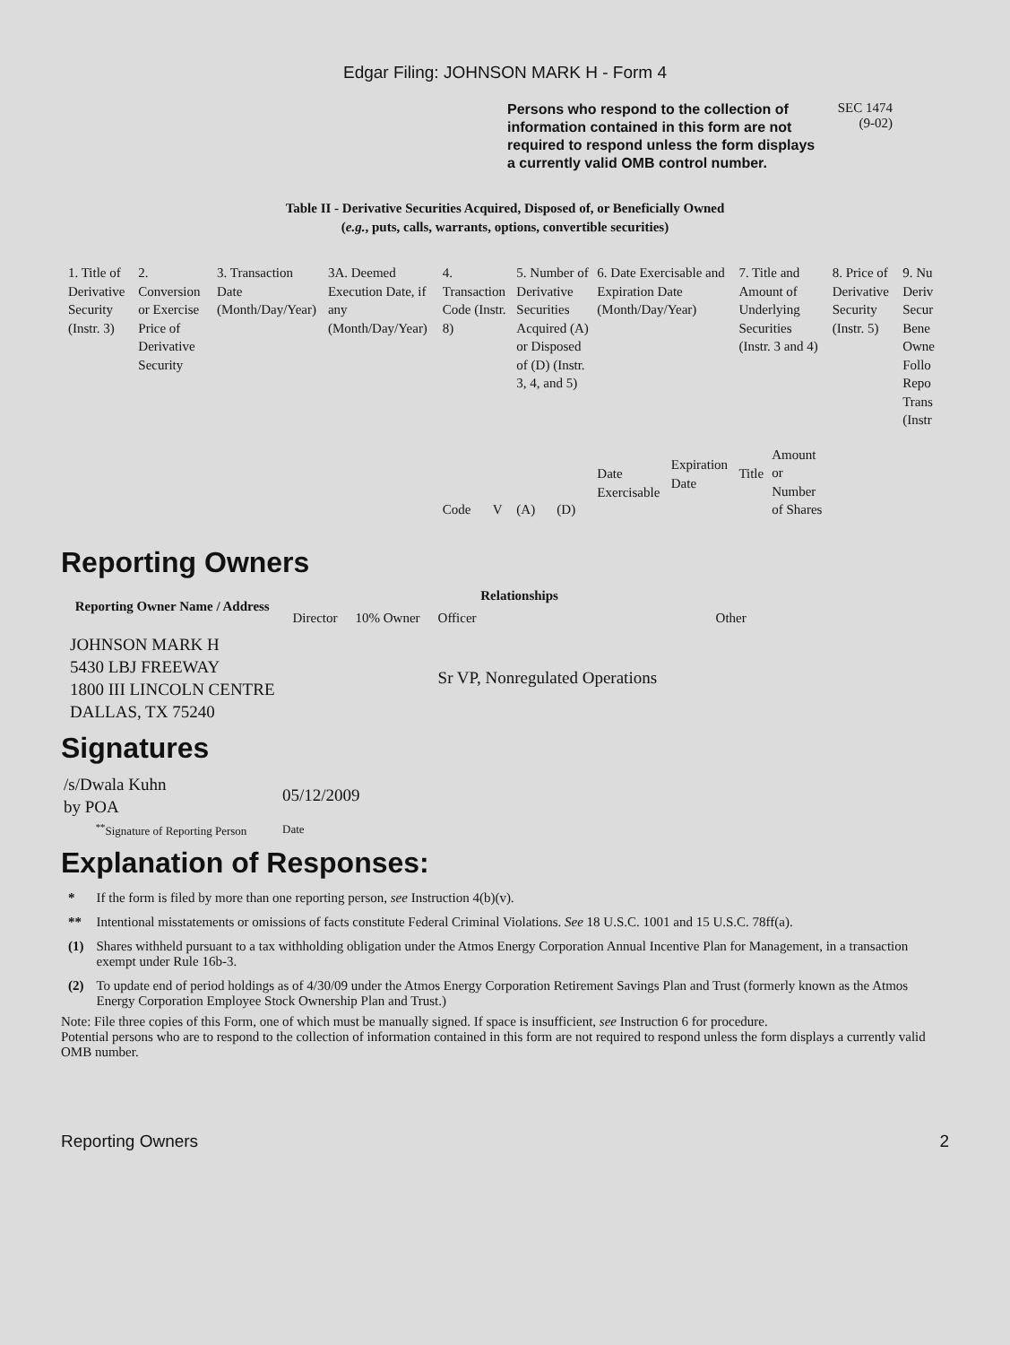Edgar Filing: JOHNSON MARK H - Form 4
Persons who respond to the collection of information contained in this form are not required to respond unless the form displays a currently valid OMB control number.
SEC 1474
(9-02)
Table II - Derivative Securities Acquired, Disposed of, or Beneficially Owned
(e.g., puts, calls, warrants, options, convertible securities)
| 1. Title of Derivative Security (Instr. 3) | 2. Conversion or Exercise Price of Derivative Security | 3. Transaction Date (Month/Day/Year) | 3A. Deemed Execution Date, if any (Month/Day/Year) | 4. Transaction Code (Instr. 8) | | 5. Number of Derivative Securities Acquired (A) or Disposed of (D) (Instr. 3, 4, and 5) | | 6. Date Exercisable and Expiration Date (Month/Day/Year) | | 7. Title and Amount of Underlying Securities (Instr. 3 and 4) | | 8. Price of Derivative Security (Instr. 5) | 9. Nu Deriv Secur Bene Owne Follo Repo Trans (Instr |
| | | | | Code | V | (A) | (D) | Date Exercisable | Expiration Date | Title | Amount or Number of Shares | | |
Reporting Owners
| Reporting Owner Name / Address | Relationships | | | |
| --- | --- | --- | --- | --- |
| | Director | 10% Owner | Officer | Other |
| JOHNSON MARK H 5430 LBJ FREEWAY 1800 III LINCOLN CENTRE DALLAS, TX 75240 | | | Sr VP, Nonregulated Operations | |
Signatures
| /s/Dwala Kuhn by POA | 05/12/2009 |
| <sup>**</sup> Signature of Reporting Person | Date |
Explanation of Responses:
| * | If the form is filed by more than one reporting person, see Instruction 4(b)(v). |
| ** | Intentional misstatements or omissions of facts constitute Federal Criminal Violations. See 18 U.S.C. 1001 and 15 U.S.C. 78ff(a). |
| (1) | Shares withheld pursuant to a tax withholding obligation under the Atmos Energy Corporation Annual Incentive Plan for Management, in a transaction exempt under Rule 16b-3. |
| (2) | To update end of period holdings as of 4/30/09 under the Atmos Energy Corporation Retirement Savings Plan and Trust (formerly known as the Atmos Energy Corporation Employee Stock Ownership Plan and Trust.) |
Note: File three copies of this Form, one of which must be manually signed. If space is insufficient, see Instruction 6 for procedure.
Potential persons who are to respond to the collection of information contained in this form are not required to respond unless the form displays a currently valid OMB number.
Reporting Owners 2